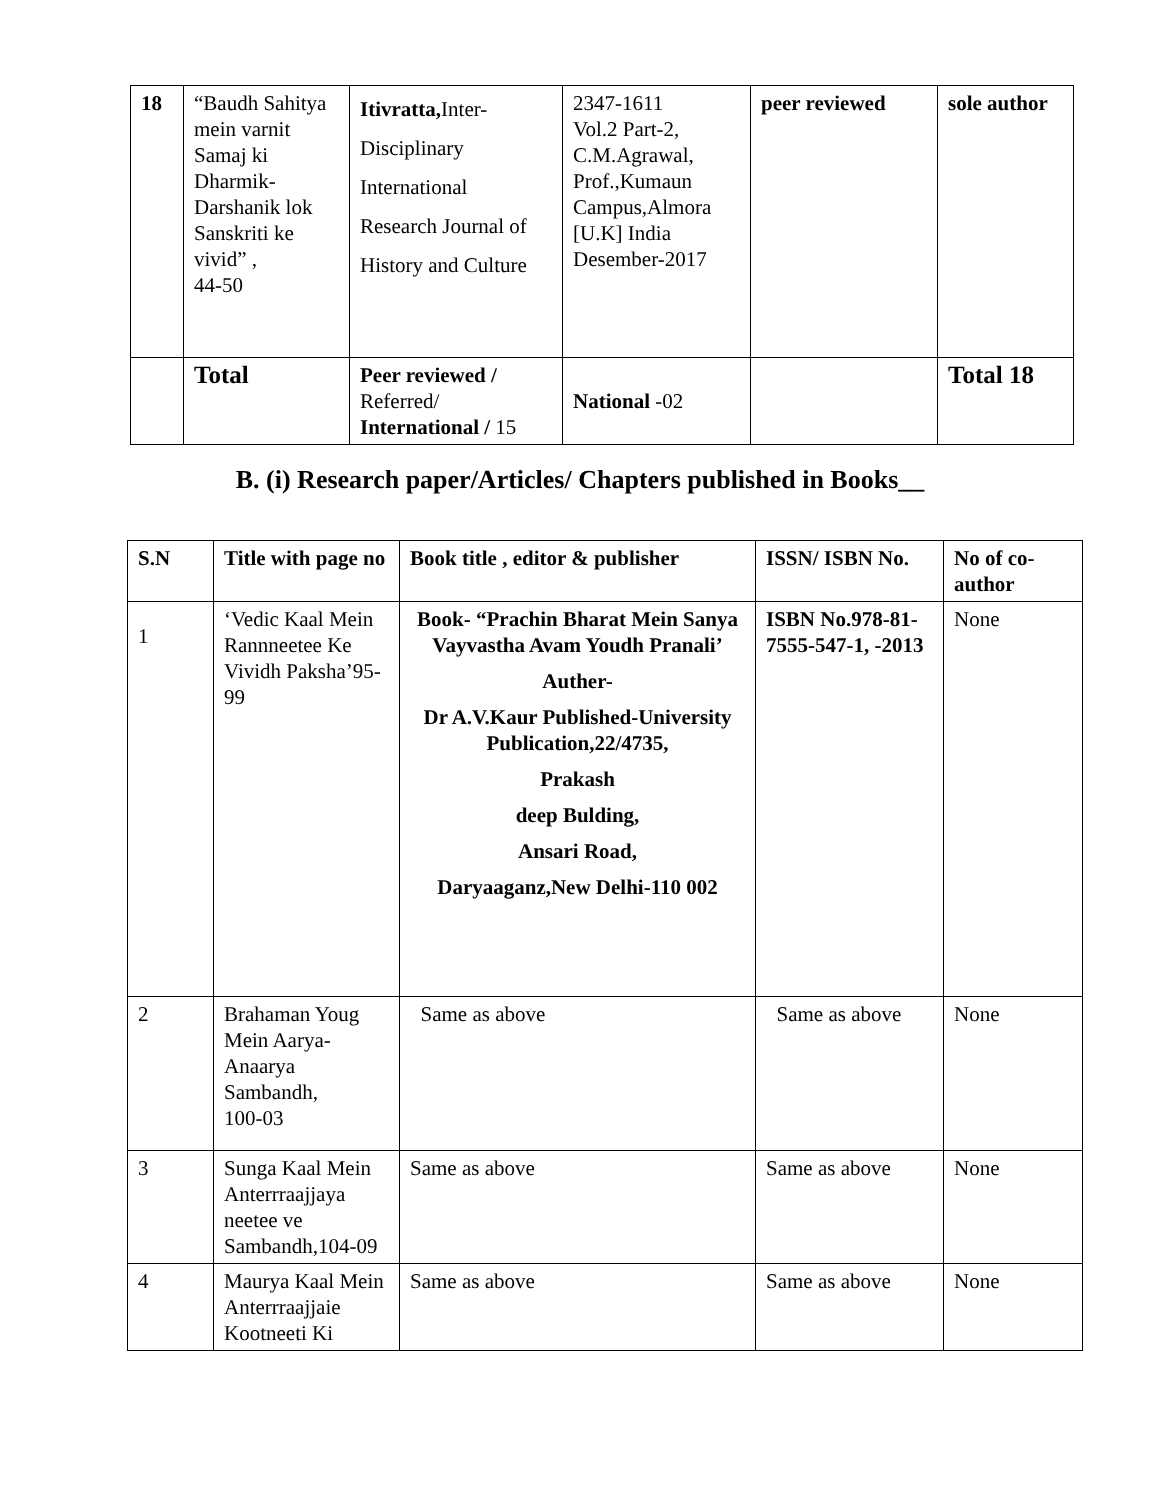| 18 | “Baudh Sahitya mein varnit Samaj ki Dharmik-Darshanik lok Sanskriti ke vivid” , 44-50 | Itivratta, Inter- Disciplinary International Research Journal of History and Culture | 2347-1611 Vol.2 Part-2, C.M.Agrawal, Prof.,Kumaun Campus,Almora [U.K] India Desember-2017 | peer reviewed | sole author |
| | Total | Peer reviewed / Referred/ International / 15 | National -02 | | Total 18 |
B. (i) Research paper/Articles/ Chapters published in Books__
| S.N | Title with page no | Book title , editor & publisher | ISSN/ ISBN No. | No of co-author |
| --- | --- | --- | --- | --- |
| 1 | ‘Vedic Kaal Mein Rannneetee Ke Vividh Paksha’95-99 | Book- “Prachin Bharat Mein Sanya Vayvastha Avam Youdh Pranali’ Auther- Dr A.V.Kaur Published-University Publication,22/4735, Prakash deep Bulding, Ansari Road, Daryaaganz,New Delhi-110 002 | ISBN No.978-81-7555-547-1, -2013 | None |
| 2 | Brahaman Youg Mein Aarya-Anaarya Sambandh, 100-03 | Same as above | Same as above | None |
| 3 | Sunga Kaal Mein Anterrraajjaya neetee ve Sambandh,104-09 | Same as above | Same as above | None |
| 4 | Maurya Kaal Mein Anterrraajjaie Kootneeti Ki | Same as above | Same as above | None |